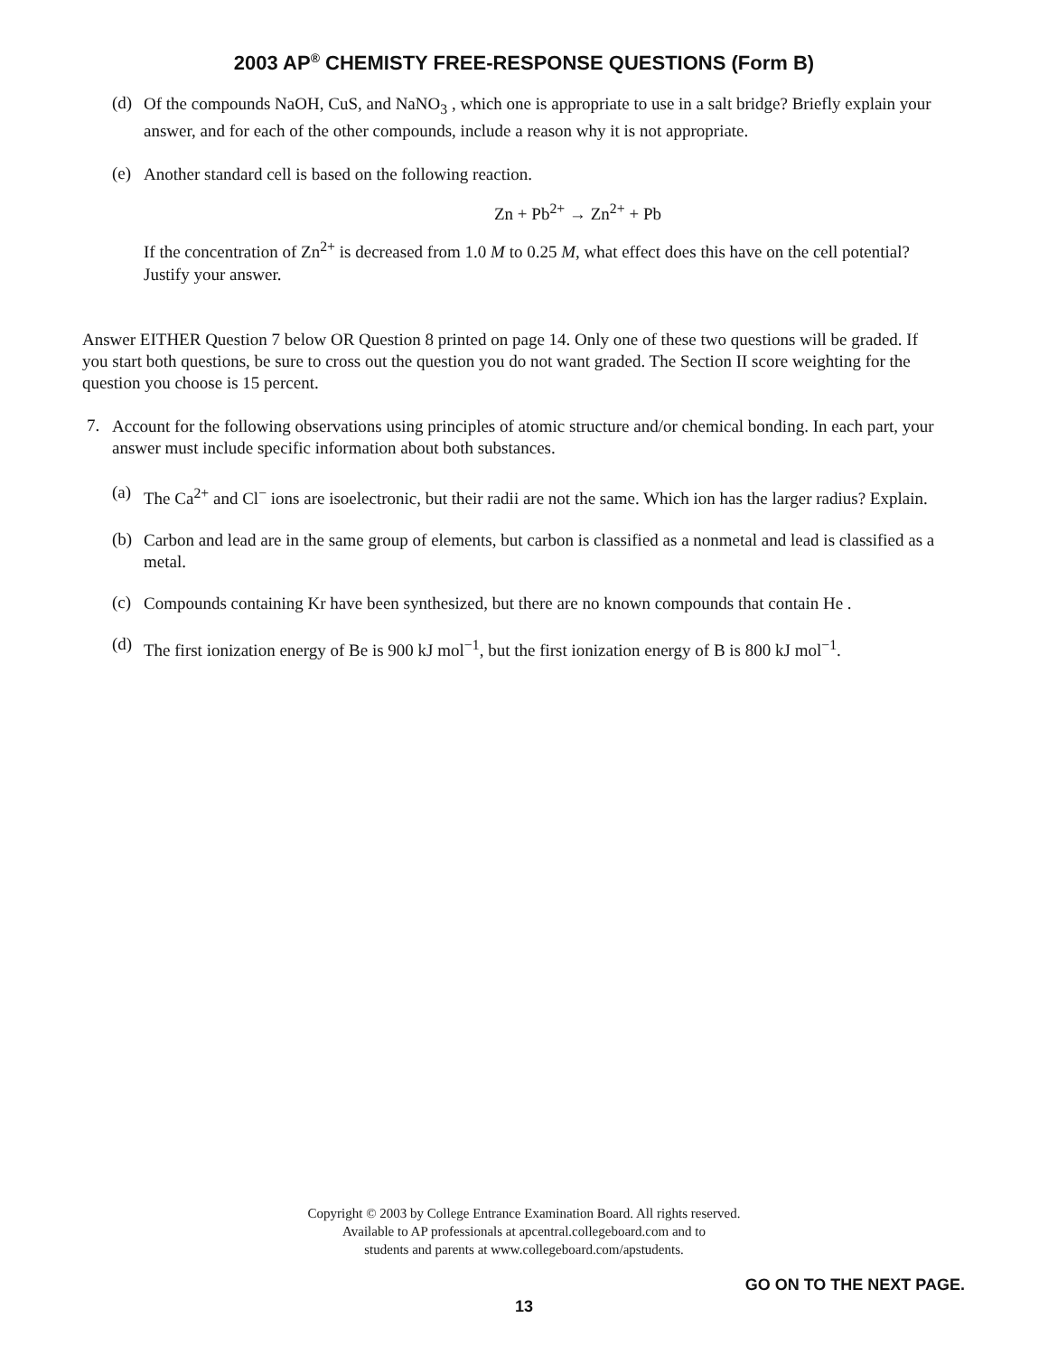2003 AP<sup>®</sup> CHEMISTY FREE-RESPONSE QUESTIONS (Form B)
(d)
Of the compounds NaOH, CuS, and NaNO<sub>3</sub> , which one is appropriate to use in a salt bridge? Briefly explain your answer, and for each of the other compounds, include a reason why it is not appropriate.
(e)
Another standard cell is based on the following reaction.
Zn + Pb<sup>2+</sup> → Zn<sup>2+</sup> + Pb
If the concentration of Zn<sup>2+</sup> is decreased from 1.0 M to 0.25 M, what effect does this have on the cell potential? Justify your answer.
Answer EITHER Question 7 below OR Question 8 printed on page 14. Only one of these two questions will be graded. If you start both questions, be sure to cross out the question you do not want graded. The Section II score weighting for the question you choose is 15 percent.
7.
Account for the following observations using principles of atomic structure and/or chemical bonding. In each part, your answer must include specific information about both substances.
(a)
The Ca<sup>2+</sup> and Cl<sup>−</sup> ions are isoelectronic, but their radii are not the same. Which ion has the larger radius? Explain.
(b)
Carbon and lead are in the same group of elements, but carbon is classified as a nonmetal and lead is classified as a metal.
(c)
Compounds containing Kr have been synthesized, but there are no known compounds that contain He .
(d)
The first ionization energy of Be is 900 kJ mol<sup>−1</sup>, but the first ionization energy of B is 800 kJ mol<sup>−1</sup>.
Copyright © 2003 by College Entrance Examination Board. All rights reserved.
Available to AP professionals at apcentral.collegeboard.com and to
students and parents at www.collegeboard.com/apstudents.
GO ON TO THE NEXT PAGE.
13